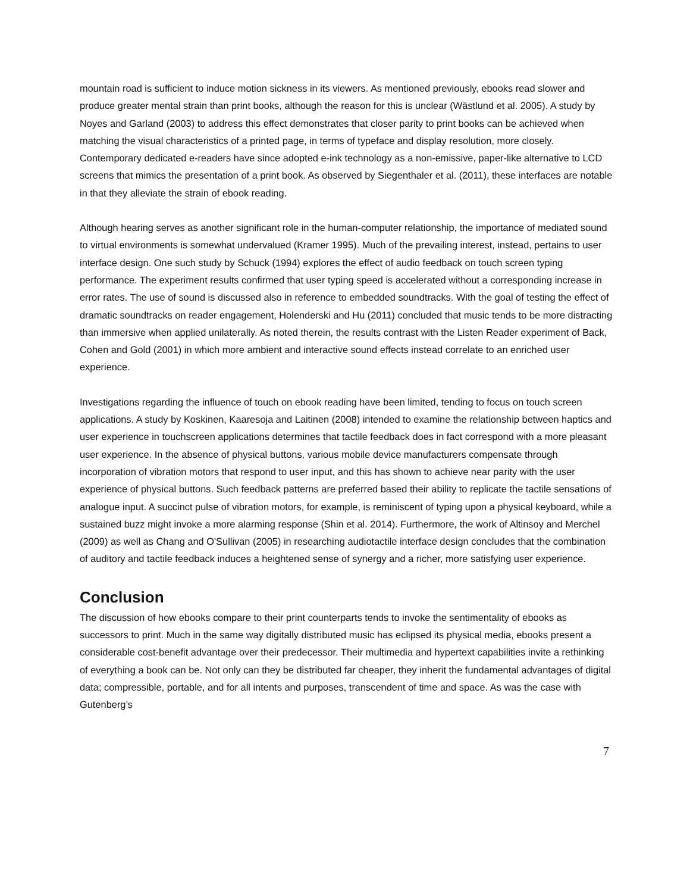mountain road is sufficient to induce motion sickness in its viewers. As mentioned previously, ebooks read slower and produce greater mental strain than print books, although the reason for this is unclear (Wästlund et al. 2005). A study by Noyes and Garland (2003) to address this effect demonstrates that closer parity to print books can be achieved when matching the visual characteristics of a printed page, in terms of typeface and display resolution, more closely. Contemporary dedicated e-readers have since adopted e-ink technology as a non-emissive, paper-like alternative to LCD screens that mimics the presentation of a print book. As observed by Siegenthaler et al. (2011), these interfaces are notable in that they alleviate the strain of ebook reading.
Although hearing serves as another significant role in the human-computer relationship, the importance of mediated sound to virtual environments is somewhat undervalued (Kramer 1995). Much of the prevailing interest, instead, pertains to user interface design. One such study by Schuck (1994) explores the effect of audio feedback on touch screen typing performance. The experiment results confirmed that user typing speed is accelerated without a corresponding increase in error rates. The use of sound is discussed also in reference to embedded soundtracks. With the goal of testing the effect of dramatic soundtracks on reader engagement, Holenderski and Hu (2011) concluded that music tends to be more distracting than immersive when applied unilaterally. As noted therein, the results contrast with the Listen Reader experiment of Back, Cohen and Gold (2001) in which more ambient and interactive sound effects instead correlate to an enriched user experience.
Investigations regarding the influence of touch on ebook reading have been limited, tending to focus on touch screen applications. A study by Koskinen, Kaaresoja and Laitinen (2008) intended to examine the relationship between haptics and user experience in touchscreen applications determines that tactile feedback does in fact correspond with a more pleasant user experience. In the absence of physical buttons, various mobile device manufacturers compensate through incorporation of vibration motors that respond to user input, and this has shown to achieve near parity with the user experience of physical buttons. Such feedback patterns are preferred based their ability to replicate the tactile sensations of analogue input. A succinct pulse of vibration motors, for example, is reminiscent of typing upon a physical keyboard, while a sustained buzz might invoke a more alarming response (Shin et al. 2014). Furthermore, the work of Altinsoy and Merchel (2009) as well as Chang and O'Sullivan (2005) in researching audiotactile interface design concludes that the combination of auditory and tactile feedback induces a heightened sense of synergy and a richer, more satisfying user experience.
Conclusion
The discussion of how ebooks compare to their print counterparts tends to invoke the sentimentality of ebooks as successors to print. Much in the same way digitally distributed music has eclipsed its physical media, ebooks present a considerable cost-benefit advantage over their predecessor. Their multimedia and hypertext capabilities invite a rethinking of everything a book can be. Not only can they be distributed far cheaper, they inherit the fundamental advantages of digital data; compressible, portable, and for all intents and purposes, transcendent of time and space. As was the case with Gutenberg’s
7